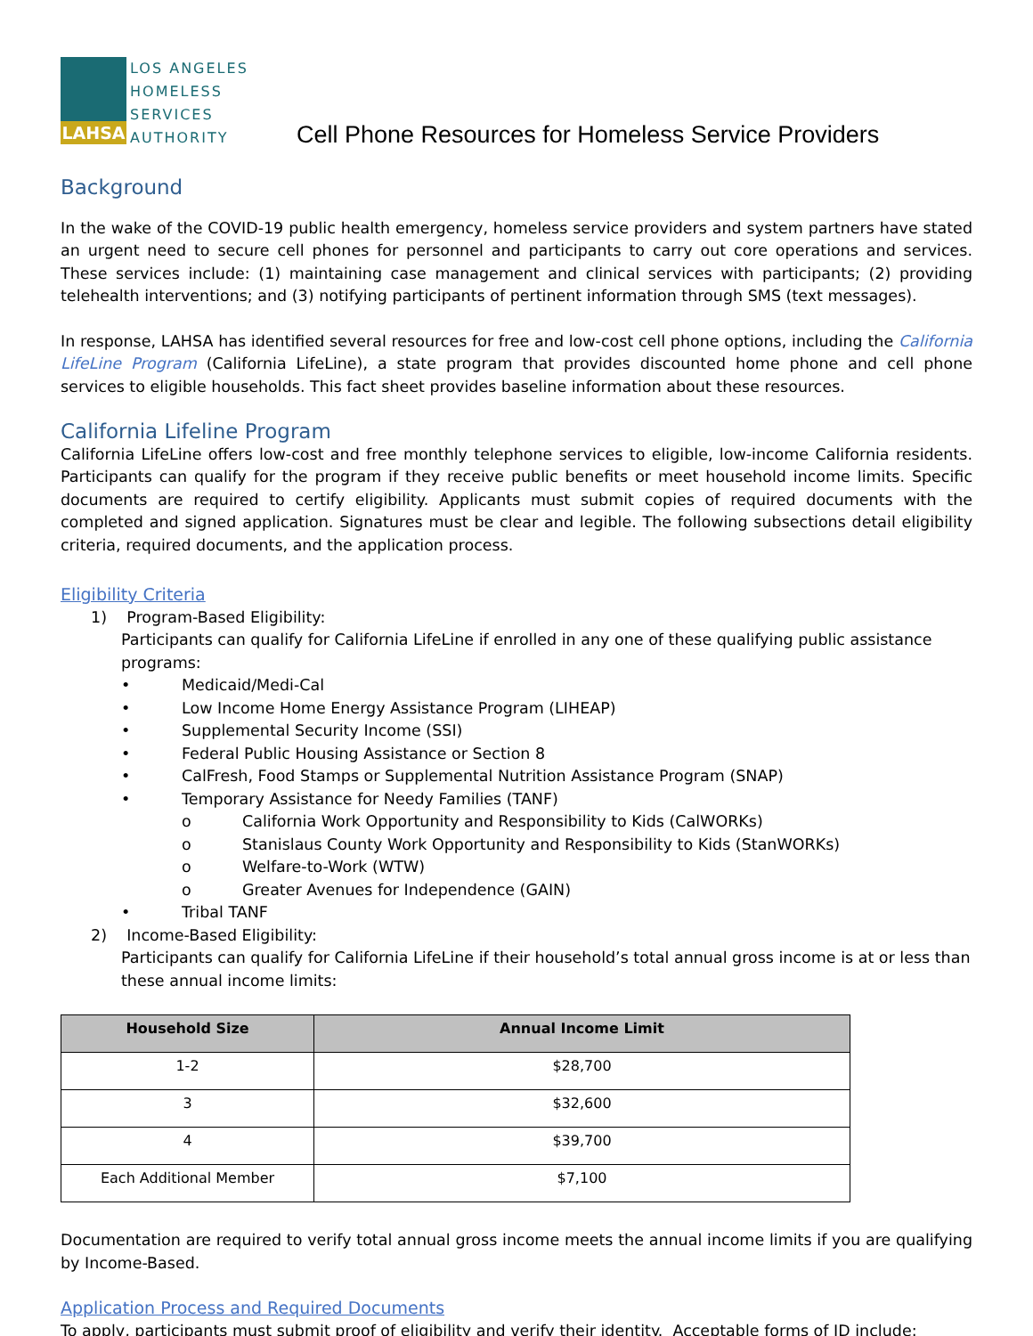LAHSA
LOS ANGELES
HOMELESS
SERVICES
AUTHORITY
Cell Phone Resources for Homeless Service Providers
Background
In the wake of the COVID-19 public health emergency, homeless service providers and system partners have stated an urgent need to secure cell phones for personnel and participants to carry out core operations and services. These services include: (1) maintaining case management and clinical services with participants; (2) providing telehealth interventions; and (3) notifying participants of pertinent information through SMS (text messages).
In response, LAHSA has identified several resources for free and low-cost cell phone options, including the California LifeLine Program (California LifeLine), a state program that provides discounted home phone and cell phone services to eligible households. This fact sheet provides baseline information about these resources.
California Lifeline Program
California LifeLine offers low-cost and free monthly telephone services to eligible, low-income California residents. Participants can qualify for the program if they receive public benefits or meet household income limits. Specific documents are required to certify eligibility. Applicants must submit copies of required documents with the completed and signed application. Signatures must be clear and legible. The following subsections detail eligibility criteria, required documents, and the application process.
Eligibility Criteria
1) Program-Based Eligibility:
Participants can qualify for California LifeLine if enrolled in any one of these qualifying public assistance programs:
• Medicaid/Medi-Cal
• Low Income Home Energy Assistance Program (LIHEAP)
• Supplemental Security Income (SSI)
• Federal Public Housing Assistance or Section 8
• CalFresh, Food Stamps or Supplemental Nutrition Assistance Program (SNAP)
• Temporary Assistance for Needy Families (TANF)
o California Work Opportunity and Responsibility to Kids (CalWORKs)
o Stanislaus County Work Opportunity and Responsibility to Kids (StanWORKs)
o Welfare-to-Work (WTW)
o Greater Avenues for Independence (GAIN)
• Tribal TANF
2) Income-Based Eligibility:
Participants can qualify for California LifeLine if their household’s total annual gross income is at or less than these annual income limits:
| Household Size | Annual Income Limit |
| --- | --- |
| 1-2 | $28,700 |
| 3 | $32,600 |
| 4 | $39,700 |
| Each Additional Member | $7,100 |
Documentation are required to verify total annual gross income meets the annual income limits if you are qualifying by Income-Based.
Application Process and Required Documents
To apply, participants must submit proof of eligibility and verify their identity. Acceptable forms of ID include: